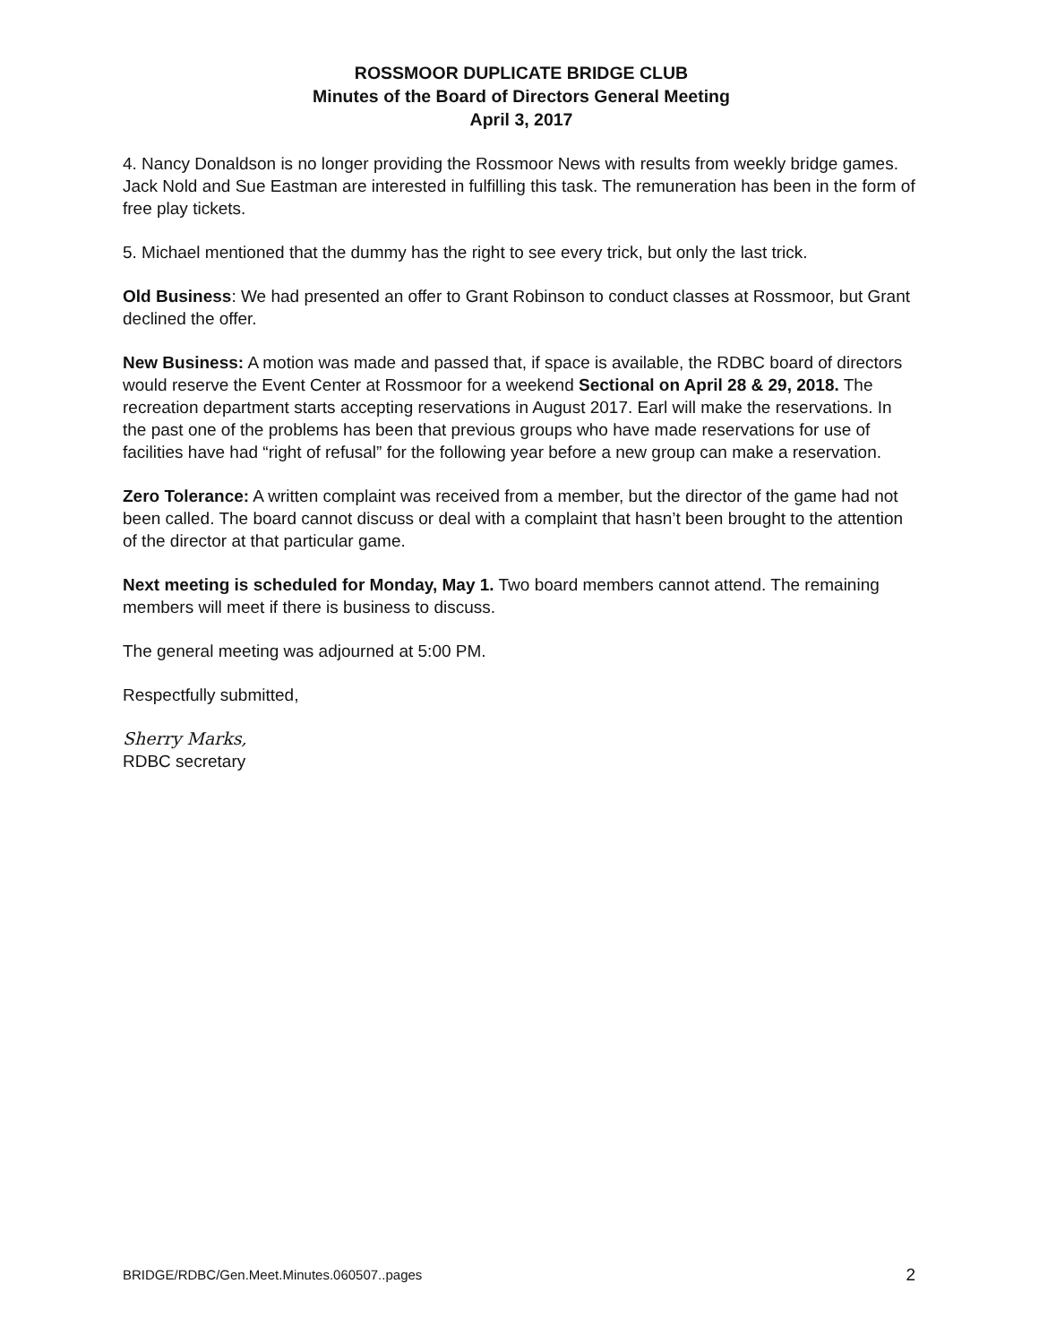ROSSMOOR DUPLICATE BRIDGE CLUB
Minutes of the Board of Directors General Meeting
April 3, 2017
4. Nancy Donaldson is no longer providing the Rossmoor News with results from weekly bridge games. Jack Nold and Sue Eastman are interested in fulfilling this task. The remuneration has been in the form of free play tickets.
5. Michael mentioned that the dummy has the right to see every trick, but only the last trick.
Old Business: We had presented an offer to Grant Robinson to conduct classes at Rossmoor, but Grant declined the offer.
New Business: A motion was made and passed that, if space is available, the RDBC board of directors would reserve the Event Center at Rossmoor for a weekend Sectional on April 28 & 29, 2018. The recreation department starts accepting reservations in August 2017. Earl will make the reservations. In the past one of the problems has been that previous groups who have made reservations for use of facilities have had “right of refusal” for the following year before a new group can make a reservation.
Zero Tolerance: A written complaint was received from a member, but the director of the game had not been called. The board cannot discuss or deal with a complaint that hasn’t been brought to the attention of the director at that particular game.
Next meeting is scheduled for Monday, May 1. Two board members cannot attend. The remaining members will meet if there is business to discuss.
The general meeting was adjourned at 5:00 PM.
Respectfully submitted,
Sherry Marks,
RDBC secretary
BRIDGE/RDBC/Gen.Meet.Minutes.060507..pages 2